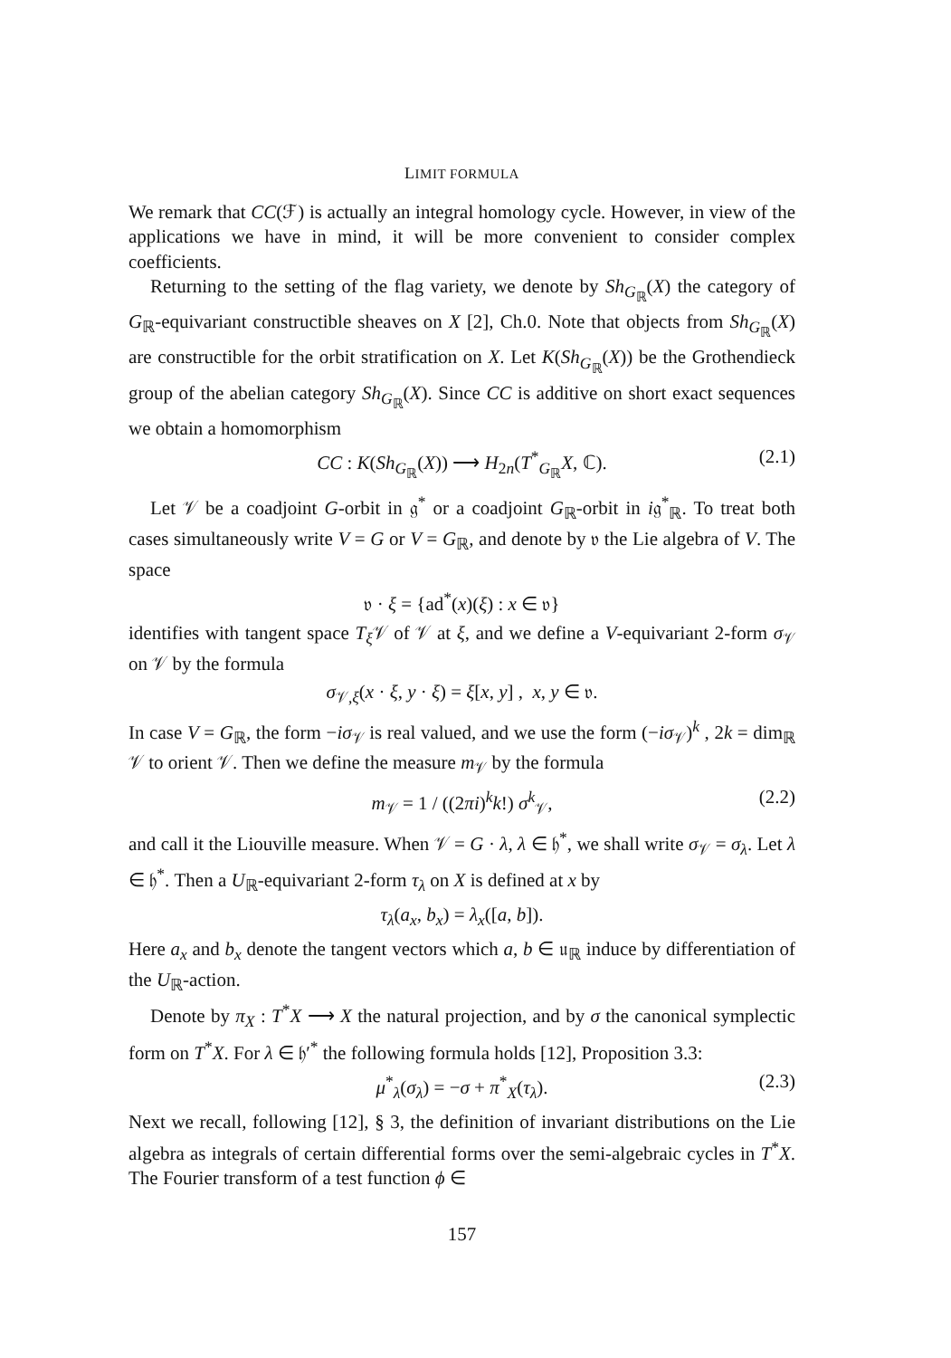LIMIT FORMULA
We remark that CC(ℱ) is actually an integral homology cycle. However, in view of the applications we have in mind, it will be more convenient to consider complex coefficients.
Returning to the setting of the flag variety, we denote by Sh<sub>G<sub>ℝ</sub></sub>(X) the category of G<sub>ℝ</sub>-equivariant constructible sheaves on X [2], Ch.0. Note that objects from Sh<sub>G<sub>ℝ</sub></sub>(X) are constructible for the orbit stratification on X. Let K(Sh<sub>G<sub>ℝ</sub></sub>(X)) be the Grothendieck group of the abelian category Sh<sub>G<sub>ℝ</sub></sub>(X). Since CC is additive on short exact sequences we obtain a homomorphism
CC : K(Sh<sub>G<sub>ℝ</sub></sub>(X)) ⟶ H<sub>2n</sub>(T<sup>*</sup><sub>G<sub>ℝ</sub></sub>X, ℂ). (2.1)
Let 𝒱 be a coadjoint G-orbit in 𝔤<sup>*</sup> or a coadjoint G<sub>ℝ</sub>-orbit in i𝔤<sup>*</sup><sub>ℝ</sub>. To treat both cases simultaneously write V = G or V = G<sub>ℝ</sub>, and denote by 𝔳 the Lie algebra of V. The space
𝔳 · ξ = {ad<sup>*</sup>(x)(ξ) : x ∈ 𝔳}
identifies with tangent space T<sub>ξ</sub>𝒱 of 𝒱 at ξ, and we define a V-equivariant 2-form σ<sub>𝒱</sub> on 𝒱 by the formula
σ<sub>𝒱,ξ</sub>(x · ξ, y · ξ) = ξ[x, y] , x, y ∈ 𝔳.
In case V = G<sub>ℝ</sub>, the form −iσ<sub>𝒱</sub> is real valued, and we use the form (−iσ<sub>𝒱</sub>)<sup>k</sup> , 2k = dim<sub>ℝ</sub> 𝒱 to orient 𝒱. Then we define the measure m<sub>𝒱</sub> by the formula
m<sub>𝒱</sub> = 1 / ((2πi)<sup>k</sup>k!) σ<sup>k</sup><sub>𝒱</sub>, (2.2)
and call it the Liouville measure. When 𝒱 = G · λ, λ ∈ 𝔥<sup>*</sup>, we shall write σ<sub>𝒱</sub> = σ<sub>λ</sub>. Let λ ∈ 𝔥<sup>*</sup>. Then a U<sub>ℝ</sub>-equivariant 2-form τ<sub>λ</sub> on X is defined at x by
τ<sub>λ</sub>(a<sub>x</sub>, b<sub>x</sub>) = λ<sub>x</sub>([a, b]).
Here a<sub>x</sub> and b<sub>x</sub> denote the tangent vectors which a, b ∈ 𝔲<sub>ℝ</sub> induce by differentiation of the U<sub>ℝ</sub>-action.
Denote by π<sub>X</sub> : T<sup>*</sup>X ⟶ X the natural projection, and by σ the canonical symplectic form on T<sup>*</sup>X. For λ ∈ 𝔥′<sup>*</sup> the following formula holds [12], Proposition 3.3:
μ<sup>*</sup><sub>λ</sub>(σ<sub>λ</sub>) = −σ + π<sup>*</sup><sub>X</sub>(τ<sub>λ</sub>). (2.3)
Next we recall, following [12], § 3, the definition of invariant distributions on the Lie algebra as integrals of certain differential forms over the semi-algebraic cycles in T<sup>*</sup>X. The Fourier transform of a test function ϕ ∈
157